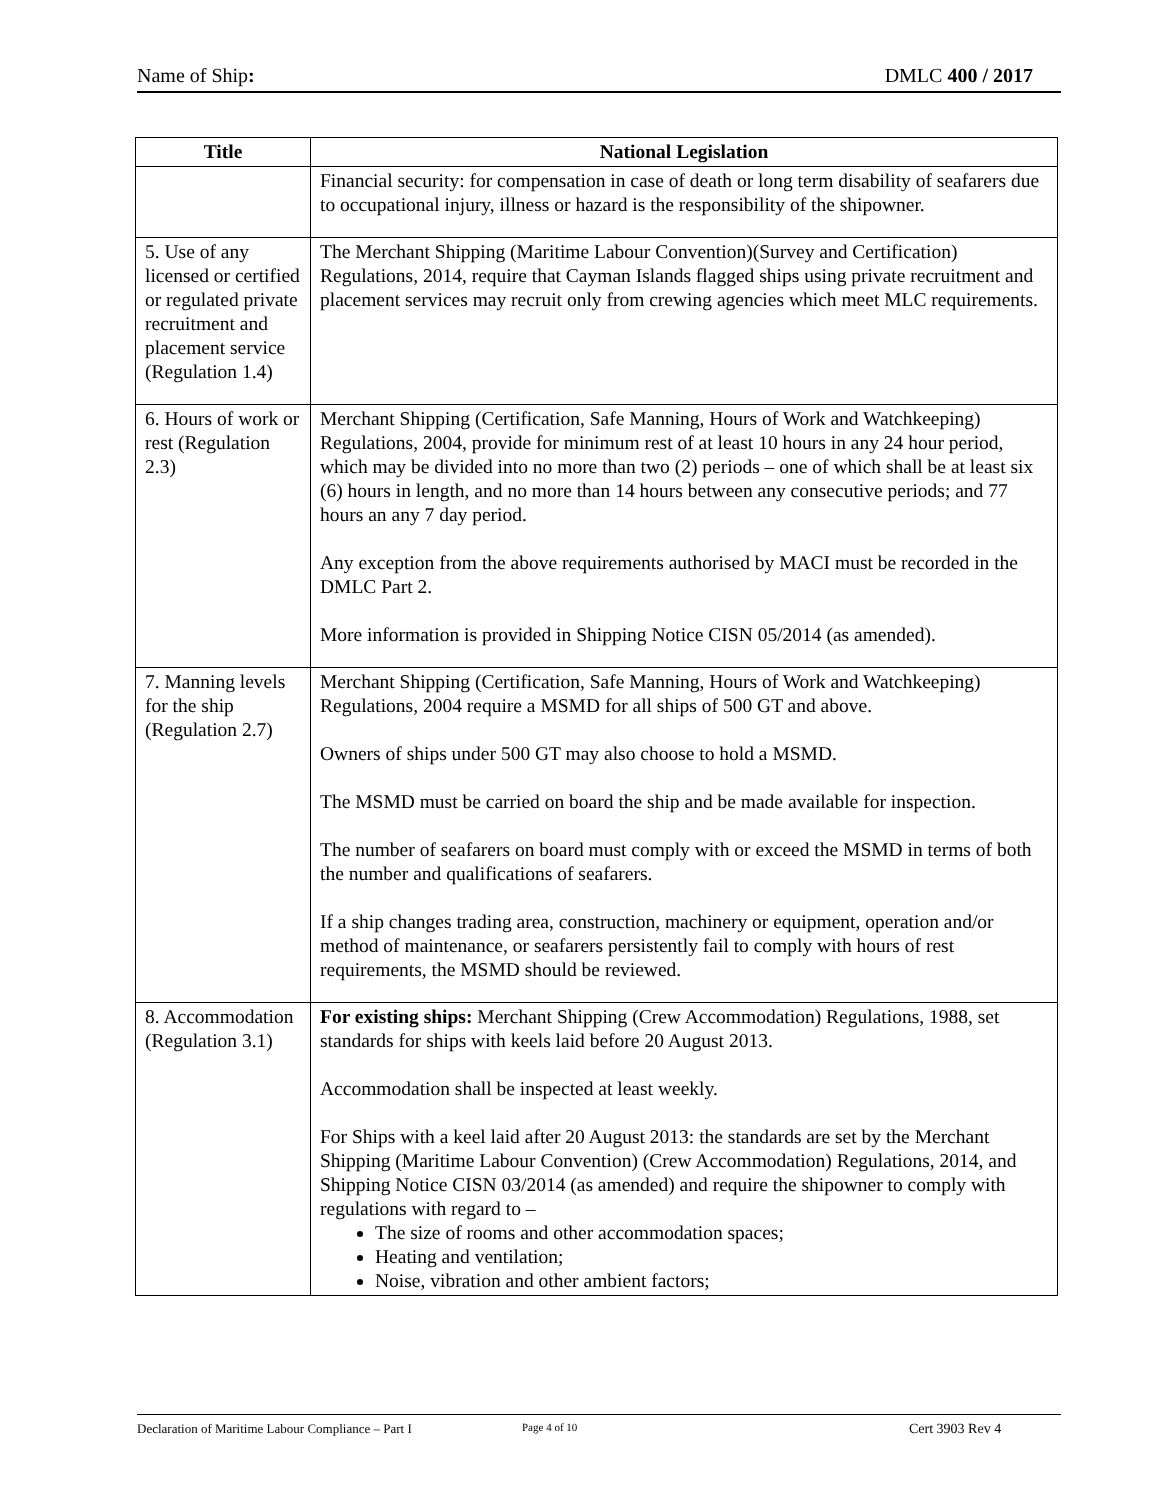Name of Ship: DMLC 400 / 2017
| Title | National Legislation |
| --- | --- |
| | Financial security: for compensation in case of death or long term disability of seafarers due to occupational injury, illness or hazard is the responsibility of the shipowner. |
| 5. Use of any licensed or certified or regulated private recruitment and placement service (Regulation 1.4) | The Merchant Shipping (Maritime Labour Convention)(Survey and Certification) Regulations, 2014, require that Cayman Islands flagged ships using private recruitment and placement services may recruit only from crewing agencies which meet MLC requirements. |
| 6. Hours of work or rest (Regulation 2.3) | Merchant Shipping (Certification, Safe Manning, Hours of Work and Watchkeeping) Regulations, 2004, provide for minimum rest of at least 10 hours in any 24 hour period, which may be divided into no more than two (2) periods – one of which shall be at least six (6) hours in length, and no more than 14 hours between any consecutive periods; and 77 hours an any 7 day period. Any exception from the above requirements authorised by MACI must be recorded in the DMLC Part 2. More information is provided in Shipping Notice CISN 05/2014 (as amended). |
| 7. Manning levels for the ship (Regulation 2.7) | Merchant Shipping (Certification, Safe Manning, Hours of Work and Watchkeeping) Regulations, 2004 require a MSMD for all ships of 500 GT and above. Owners of ships under 500 GT may also choose to hold a MSMD. The MSMD must be carried on board the ship and be made available for inspection. The number of seafarers on board must comply with or exceed the MSMD in terms of both the number and qualifications of seafarers. If a ship changes trading area, construction, machinery or equipment, operation and/or method of maintenance, or seafarers persistently fail to comply with hours of rest requirements, the MSMD should be reviewed. |
| 8. Accommodation (Regulation 3.1) | For existing ships: Merchant Shipping (Crew Accommodation) Regulations, 1988, set standards for ships with keels laid before 20 August 2013. Accommodation shall be inspected at least weekly. For Ships with a keel laid after 20 August 2013: the standards are set by the Merchant Shipping (Maritime Labour Convention) (Crew Accommodation) Regulations, 2014, and Shipping Notice CISN 03/2014 (as amended) and require the shipowner to comply with regulations with regard to – The size of rooms and other accommodation spaces; Heating and ventilation; Noise, vibration and other ambient factors; |
Declaration of Maritime Labour Compliance – Part I Page 4 of 10 Cert 3903 Rev 4